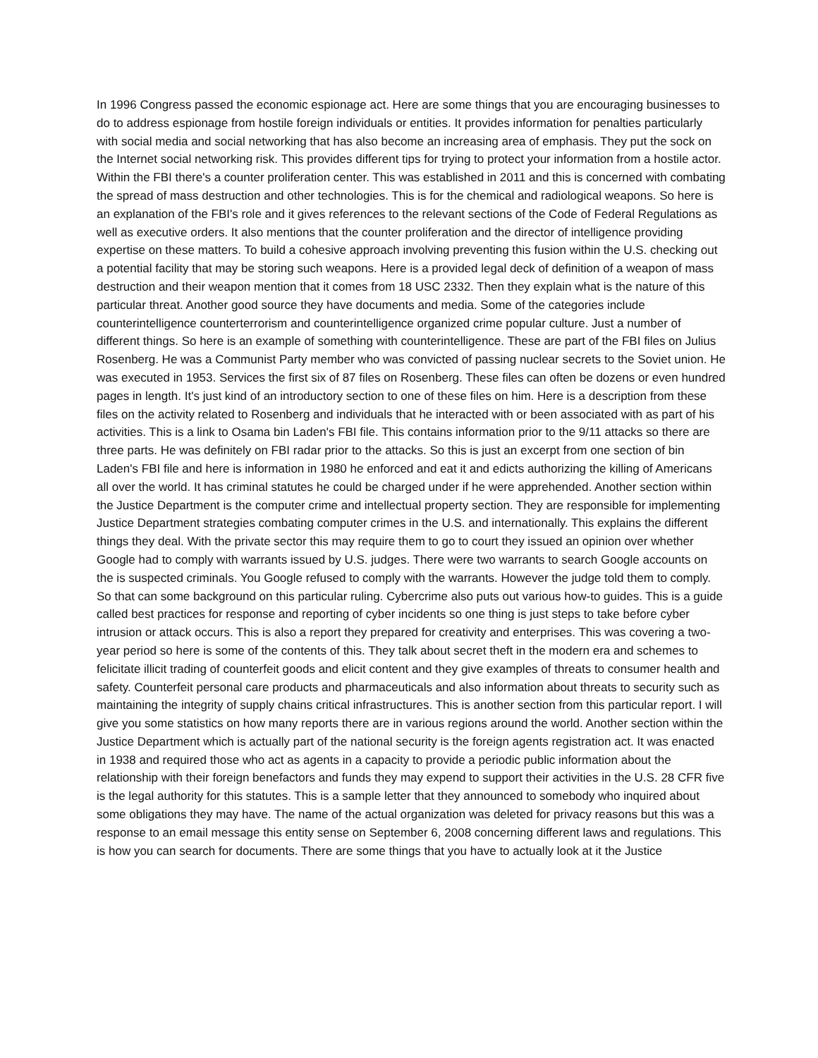In 1996 Congress passed the economic espionage act. Here are some things that you are encouraging businesses to do to address espionage from hostile foreign individuals or entities. It provides information for penalties particularly with social media and social networking that has also become an increasing area of emphasis. They put the sock on the Internet social networking risk. This provides different tips for trying to protect your information from a hostile actor. Within the FBI there's a counter proliferation center. This was established in 2011 and this is concerned with combating the spread of mass destruction and other technologies. This is for the chemical and radiological weapons. So here is an explanation of the FBI's role and it gives references to the relevant sections of the Code of Federal Regulations as well as executive orders. It also mentions that the counter proliferation and the director of intelligence providing expertise on these matters. To build a cohesive approach involving preventing this fusion within the U.S. checking out a potential facility that may be storing such weapons. Here is a provided legal deck of definition of a weapon of mass destruction and their weapon mention that it comes from 18 USC 2332. Then they explain what is the nature of this particular threat. Another good source they have documents and media. Some of the categories include counterintelligence counterterrorism and counterintelligence organized crime popular culture. Just a number of different things. So here is an example of something with counterintelligence. These are part of the FBI files on Julius Rosenberg. He was a Communist Party member who was convicted of passing nuclear secrets to the Soviet union. He was executed in 1953. Services the first six of 87 files on Rosenberg. These files can often be dozens or even hundred pages in length. It's just kind of an introductory section to one of these files on him. Here is a description from these files on the activity related to Rosenberg and individuals that he interacted with or been associated with as part of his activities. This is a link to Osama bin Laden's FBI file. This contains information prior to the 9/11 attacks so there are three parts. He was definitely on FBI radar prior to the attacks. So this is just an excerpt from one section of bin Laden's FBI file and here is information in 1980 he enforced and eat it and edicts authorizing the killing of Americans all over the world. It has criminal statutes he could be charged under if he were apprehended. Another section within the Justice Department is the computer crime and intellectual property section. They are responsible for implementing Justice Department strategies combating computer crimes in the U.S. and internationally. This explains the different things they deal. With the private sector this may require them to go to court they issued an opinion over whether Google had to comply with warrants issued by U.S. judges. There were two warrants to search Google accounts on the is suspected criminals. You Google refused to comply with the warrants. However the judge told them to comply. So that can some background on this particular ruling. Cybercrime also puts out various how-to guides. This is a guide called best practices for response and reporting of cyber incidents so one thing is just steps to take before cyber intrusion or attack occurs. This is also a report they prepared for creativity and enterprises. This was covering a two-year period so here is some of the contents of this. They talk about secret theft in the modern era and schemes to felicitate illicit trading of counterfeit goods and elicit content and they give examples of threats to consumer health and safety. Counterfeit personal care products and pharmaceuticals and also information about threats to security such as maintaining the integrity of supply chains critical infrastructures. This is another section from this particular report. I will give you some statistics on how many reports there are in various regions around the world. Another section within the Justice Department which is actually part of the national security is the foreign agents registration act. It was enacted in 1938 and required those who act as agents in a capacity to provide a periodic public information about the relationship with their foreign benefactors and funds they may expend to support their activities in the U.S. 28 CFR five is the legal authority for this statutes. This is a sample letter that they announced to somebody who inquired about some obligations they may have. The name of the actual organization was deleted for privacy reasons but this was a response to an email message this entity sense on September 6, 2008 concerning different laws and regulations. This is how you can search for documents. There are some things that you have to actually look at it the Justice